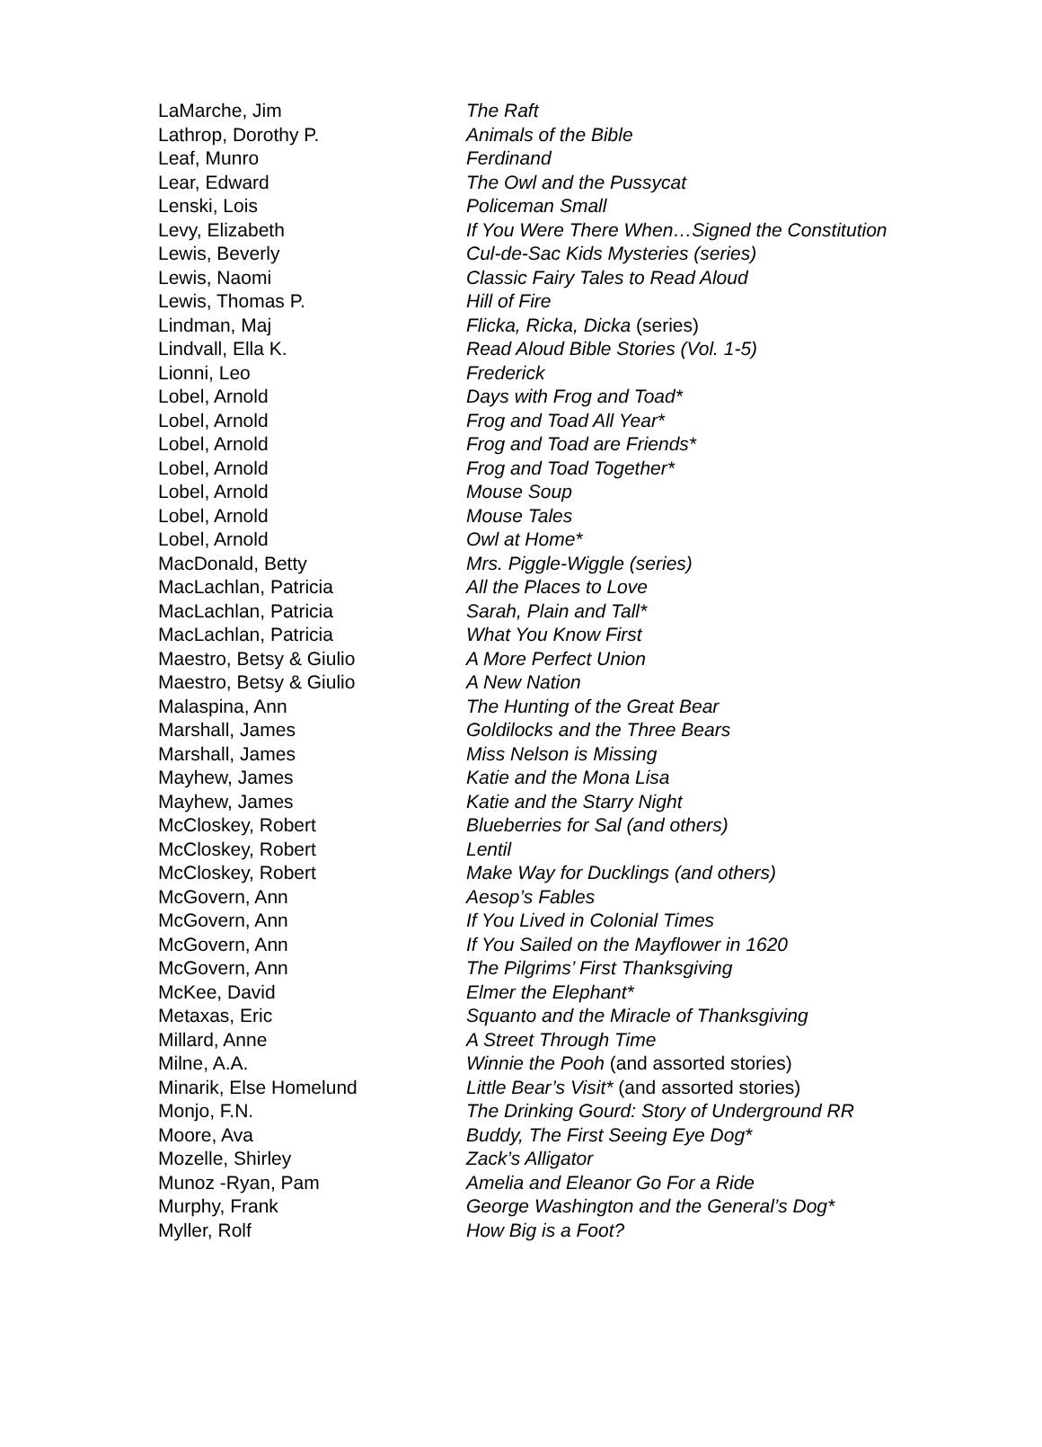| LaMarche, Jim | The Raft |
| Lathrop, Dorothy P. | Animals of the Bible |
| Leaf, Munro | Ferdinand |
| Lear, Edward | The Owl and the Pussycat |
| Lenski, Lois | Policeman Small |
| Levy, Elizabeth | If You Were There When…Signed the Constitution |
| Lewis, Beverly | Cul-de-Sac Kids Mysteries (series) |
| Lewis, Naomi | Classic Fairy Tales to Read Aloud |
| Lewis, Thomas P. | Hill of Fire |
| Lindman, Maj | Flicka, Ricka, Dicka (series) |
| Lindvall, Ella K. | Read Aloud Bible Stories (Vol. 1-5) |
| Lionni, Leo | Frederick |
| Lobel, Arnold | Days with Frog and Toad* |
| Lobel, Arnold | Frog and Toad All Year* |
| Lobel, Arnold | Frog and Toad are Friends* |
| Lobel, Arnold | Frog and Toad Together* |
| Lobel, Arnold | Mouse Soup |
| Lobel, Arnold | Mouse Tales |
| Lobel, Arnold | Owl at Home* |
| MacDonald, Betty | Mrs. Piggle-Wiggle (series) |
| MacLachlan, Patricia | All the Places to Love |
| MacLachlan, Patricia | Sarah, Plain and Tall* |
| MacLachlan, Patricia | What You Know First |
| Maestro, Betsy & Giulio | A More Perfect Union |
| Maestro, Betsy & Giulio | A New Nation |
| Malaspina, Ann | The Hunting of the Great Bear |
| Marshall, James | Goldilocks and the Three Bears |
| Marshall, James | Miss Nelson is Missing |
| Mayhew, James | Katie and the Mona Lisa |
| Mayhew, James | Katie and the Starry Night |
| McCloskey, Robert | Blueberries for Sal (and others) |
| McCloskey, Robert | Lentil |
| McCloskey, Robert | Make Way for Ducklings (and others) |
| McGovern, Ann | Aesop’s Fables |
| McGovern, Ann | If You Lived in Colonial Times |
| McGovern, Ann | If You Sailed on the Mayflower in 1620 |
| McGovern, Ann | The Pilgrims’ First Thanksgiving |
| McKee, David | Elmer the Elephant* |
| Metaxas, Eric | Squanto and the Miracle of Thanksgiving |
| Millard, Anne | A Street Through Time |
| Milne, A.A. | Winnie the Pooh (and assorted stories) |
| Minarik, Else Homelund | Little Bear’s Visit* (and assorted stories) |
| Monjo, F.N. | The Drinking Gourd: Story of Underground RR |
| Moore, Ava | Buddy, The First Seeing Eye Dog* |
| Mozelle, Shirley | Zack’s Alligator |
| Munoz -Ryan, Pam | Amelia and Eleanor Go For a Ride |
| Murphy, Frank | George Washington and the General’s Dog* |
| Myller, Rolf | How Big is a Foot? |